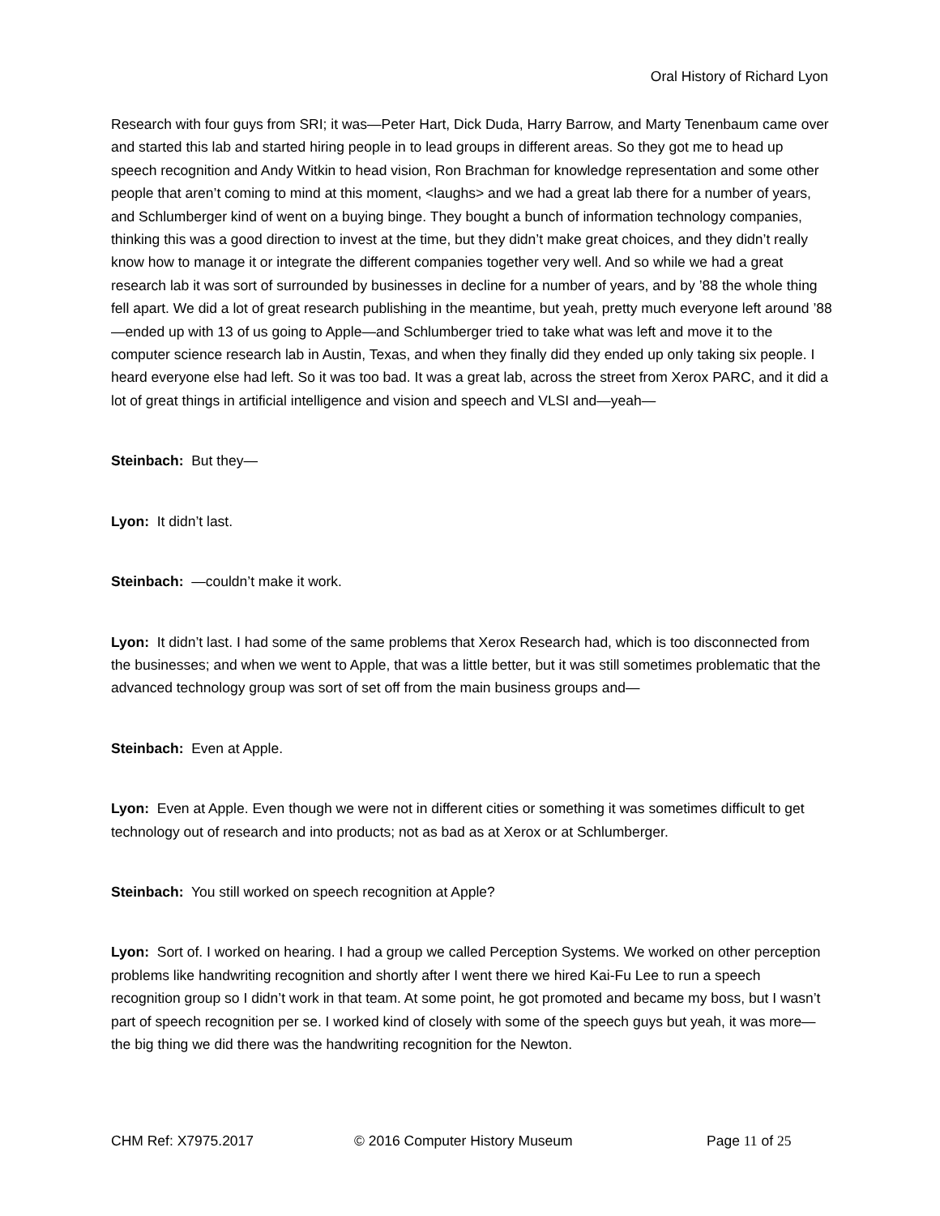Oral History of Richard Lyon
Research with four guys from SRI; it was—Peter Hart, Dick Duda, Harry Barrow, and Marty Tenenbaum came over and started this lab and started hiring people in to lead groups in different areas. So they got me to head up speech recognition and Andy Witkin to head vision, Ron Brachman for knowledge representation and some other people that aren’t coming to mind at this moment, <laughs> and we had a great lab there for a number of years, and Schlumberger kind of went on a buying binge. They bought a bunch of information technology companies, thinking this was a good direction to invest at the time, but they didn’t make great choices, and they didn’t really know how to manage it or integrate the different companies together very well. And so while we had a great research lab it was sort of surrounded by businesses in decline for a number of years, and by ’88 the whole thing fell apart. We did a lot of great research publishing in the meantime, but yeah, pretty much everyone left around ’88—ended up with 13 of us going to Apple—and Schlumberger tried to take what was left and move it to the computer science research lab in Austin, Texas, and when they finally did they ended up only taking six people. I heard everyone else had left. So it was too bad. It was a great lab, across the street from Xerox PARC, and it did a lot of great things in artificial intelligence and vision and speech and VLSI and—yeah—
Steinbach: But they—
Lyon: It didn’t last.
Steinbach: —couldn’t make it work.
Lyon: It didn’t last. I had some of the same problems that Xerox Research had, which is too disconnected from the businesses; and when we went to Apple, that was a little better, but it was still sometimes problematic that the advanced technology group was sort of set off from the main business groups and—
Steinbach: Even at Apple.
Lyon: Even at Apple. Even though we were not in different cities or something it was sometimes difficult to get technology out of research and into products; not as bad as at Xerox or at Schlumberger.
Steinbach: You still worked on speech recognition at Apple?
Lyon: Sort of. I worked on hearing. I had a group we called Perception Systems. We worked on other perception problems like handwriting recognition and shortly after I went there we hired Kai-Fu Lee to run a speech recognition group so I didn’t work in that team. At some point, he got promoted and became my boss, but I wasn’t part of speech recognition per se. I worked kind of closely with some of the speech guys but yeah, it was more—the big thing we did there was the handwriting recognition for the Newton.
CHM Ref: X7975.2017 © 2016 Computer History Museum Page 11 of 25